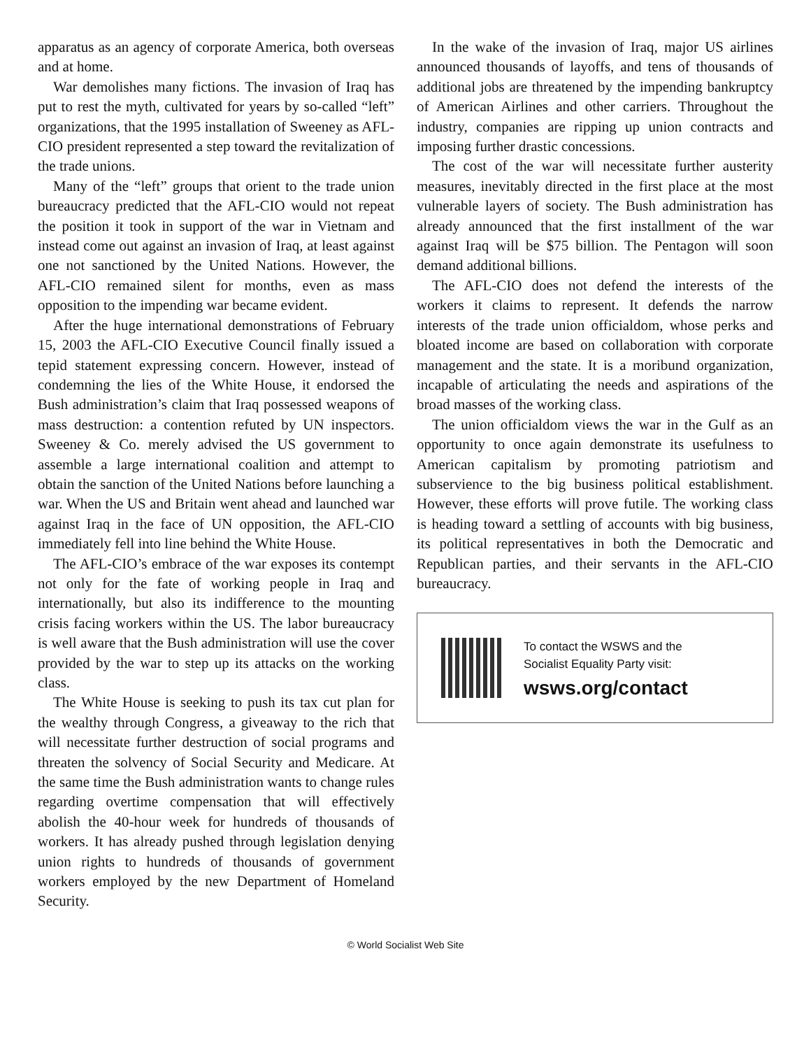apparatus as an agency of corporate America, both overseas and at home.
War demolishes many fictions. The invasion of Iraq has put to rest the myth, cultivated for years by so-called “left” organizations, that the 1995 installation of Sweeney as AFL-CIO president represented a step toward the revitalization of the trade unions.
Many of the “left” groups that orient to the trade union bureaucracy predicted that the AFL-CIO would not repeat the position it took in support of the war in Vietnam and instead come out against an invasion of Iraq, at least against one not sanctioned by the United Nations. However, the AFL-CIO remained silent for months, even as mass opposition to the impending war became evident.
After the huge international demonstrations of February 15, 2003 the AFL-CIO Executive Council finally issued a tepid statement expressing concern. However, instead of condemning the lies of the White House, it endorsed the Bush administration’s claim that Iraq possessed weapons of mass destruction: a contention refuted by UN inspectors. Sweeney & Co. merely advised the US government to assemble a large international coalition and attempt to obtain the sanction of the United Nations before launching a war. When the US and Britain went ahead and launched war against Iraq in the face of UN opposition, the AFL-CIO immediately fell into line behind the White House.
The AFL-CIO’s embrace of the war exposes its contempt not only for the fate of working people in Iraq and internationally, but also its indifference to the mounting crisis facing workers within the US. The labor bureaucracy is well aware that the Bush administration will use the cover provided by the war to step up its attacks on the working class.
The White House is seeking to push its tax cut plan for the wealthy through Congress, a giveaway to the rich that will necessitate further destruction of social programs and threaten the solvency of Social Security and Medicare. At the same time the Bush administration wants to change rules regarding overtime compensation that will effectively abolish the 40-hour week for hundreds of thousands of workers. It has already pushed through legislation denying union rights to hundreds of thousands of government workers employed by the new Department of Homeland Security.
In the wake of the invasion of Iraq, major US airlines announced thousands of layoffs, and tens of thousands of additional jobs are threatened by the impending bankruptcy of American Airlines and other carriers. Throughout the industry, companies are ripping up union contracts and imposing further drastic concessions.
The cost of the war will necessitate further austerity measures, inevitably directed in the first place at the most vulnerable layers of society. The Bush administration has already announced that the first installment of the war against Iraq will be $75 billion. The Pentagon will soon demand additional billions.
The AFL-CIO does not defend the interests of the workers it claims to represent. It defends the narrow interests of the trade union officialdom, whose perks and bloated income are based on collaboration with corporate management and the state. It is a moribund organization, incapable of articulating the needs and aspirations of the broad masses of the working class.
The union officialdom views the war in the Gulf as an opportunity to once again demonstrate its usefulness to American capitalism by promoting patriotism and subservience to the big business political establishment. However, these efforts will prove futile. The working class is heading toward a settling of accounts with big business, its political representatives in both the Democratic and Republican parties, and their servants in the AFL-CIO bureaucracy.
To contact the WSWS and the
Socialist Equality Party visit:
wsws.org/contact
© World Socialist Web Site